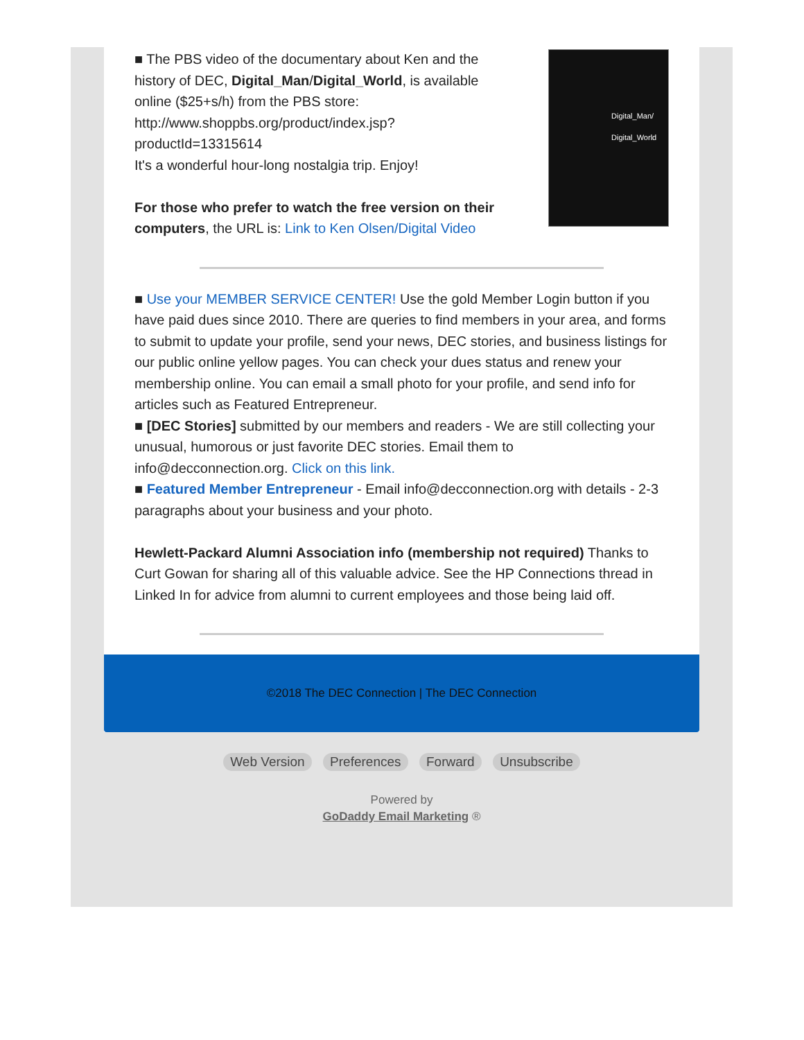■ The PBS video of the documentary about Ken and the history of DEC, Digital_Man/Digital_World, is available online ($25+s/h) from the PBS store: http://www.shoppbs.org/product/index.jsp?productId=13315614
It's a wonderful hour-long nostalgia trip. Enjoy!
For those who prefer to watch the free version on their computers, the URL is: Link to Ken Olsen/Digital Video
Digital_Man/
Digital_World
■ Use your MEMBER SERVICE CENTER! Use the gold Member Login button if you have paid dues since 2010. There are queries to find members in your area, and forms to submit to update your profile, send your news, DEC stories, and business listings for our public online yellow pages. You can check your dues status and renew your membership online. You can email a small photo for your profile, and send info for articles such as Featured Entrepreneur.
■ [DEC Stories] submitted by our members and readers - We are still collecting your unusual, humorous or just favorite DEC stories. Email them to info@decconnection.org. Click on this link.
■ Featured Member Entrepreneur - Email info@decconnection.org with details - 2-3 paragraphs about your business and your photo.
Hewlett-Packard Alumni Association info (membership not required) Thanks to Curt Gowan for sharing all of this valuable advice. See the HP Connections thread in Linked In for advice from alumni to current employees and those being laid off.
©2018 The DEC Connection | The DEC Connection
Web Version Preferences Forward Unsubscribe
Powered by
GoDaddy Email Marketing ®